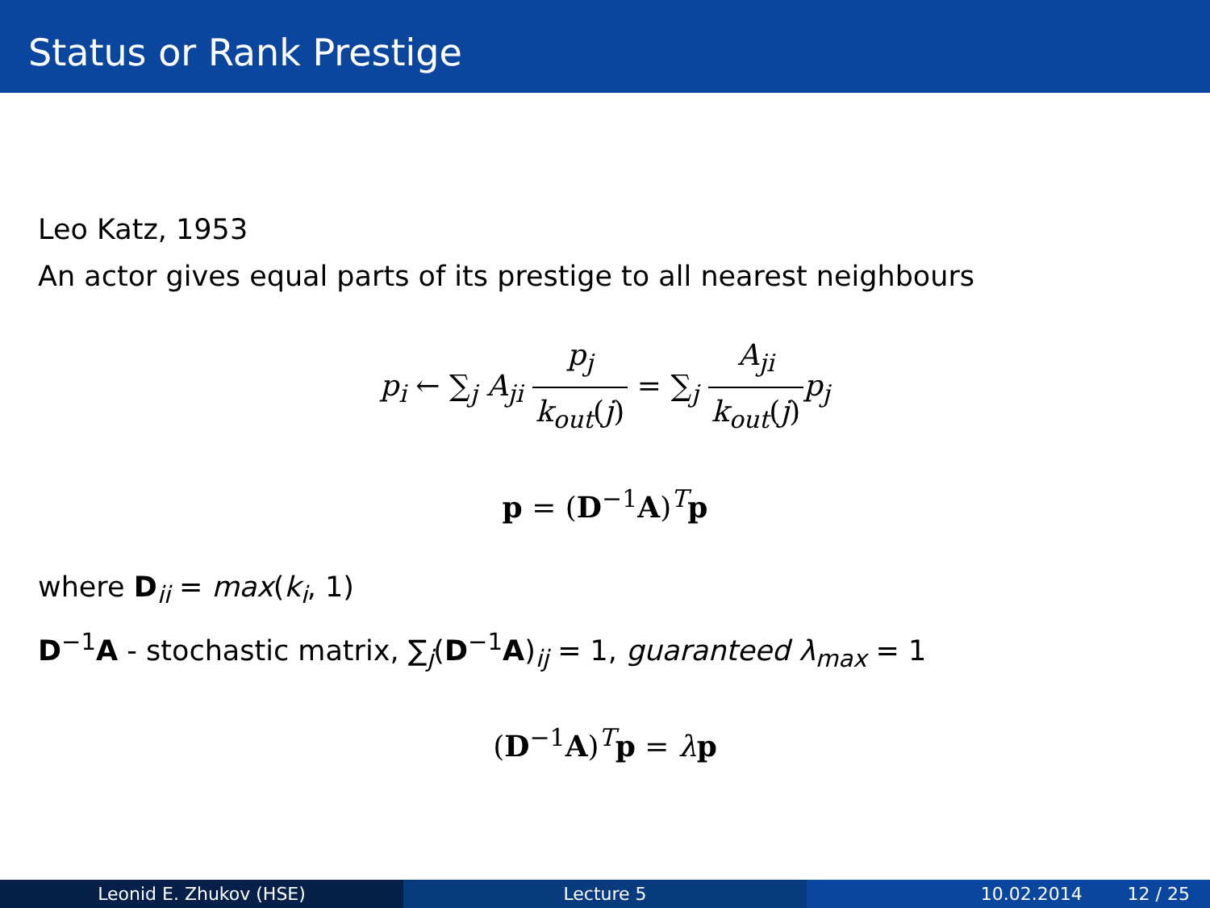Status or Rank Prestige
Leo Katz, 1953
An actor gives equal parts of its prestige to all nearest neighbours
p<sub>i</sub> ← ∑<sub>j</sub> A<sub>ji</sub> p<sub>j</sub> k<sub>out</sub>(j) = ∑<sub>j</sub> A<sub>ji</sub> k<sub>out</sub>(j) p<sub>j</sub>
p = (D<sup>−1</sup>A)<sup>T</sup>p
where D<sub>ii</sub> = max(k<sub>i</sub>, 1)
D<sup>−1</sup>A - stochastic matrix, ∑<sub>j</sub>(D<sup>−1</sup>A)<sub>ij</sub> = 1, guaranteed λ<sub>max</sub> = 1
(D<sup>−1</sup>A)<sup>T</sup>p = λp
Leonid E. Zhukov (HSE) Lecture 5 10.02.2014 12 / 25